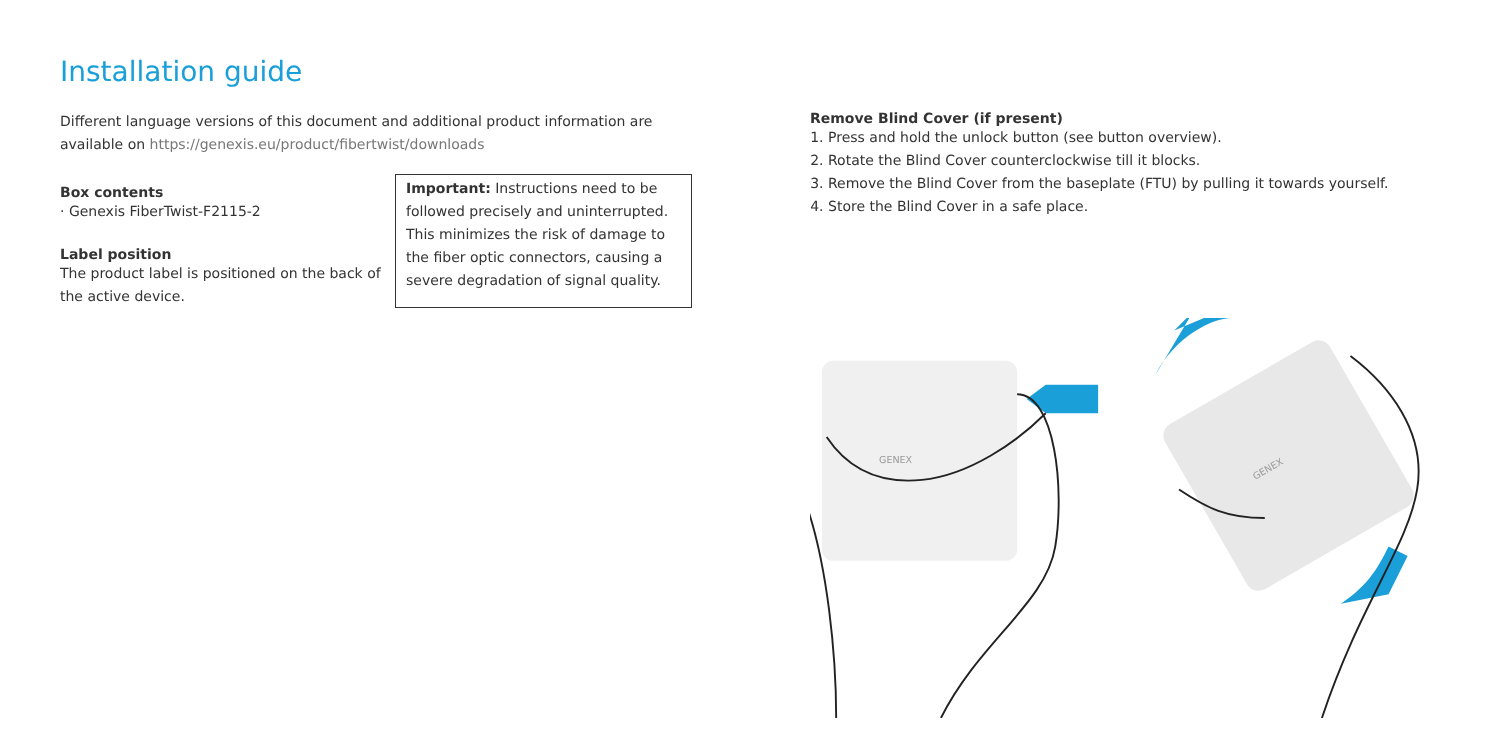Installation guide
Different language versions of this document and additional product information are available on https://genexis.eu/product/fibertwist/downloads
Box contents
· Genexis FiberTwist-F2115-2
Label position
The product label is positioned on the back of the active device.
Important: Instructions need to be followed precisely and uninterrupted. This minimizes the risk of damage to the fiber optic connectors, causing a severe degradation of signal quality.
Remove Blind Cover (if present)
1. Press and hold the unlock button (see button overview).
2. Rotate the Blind Cover counterclockwise till it blocks.
3. Remove the Blind Cover from the baseplate (FTU) by pulling it towards yourself.
4. Store the Blind Cover in a safe place.
GENEX
GENEX